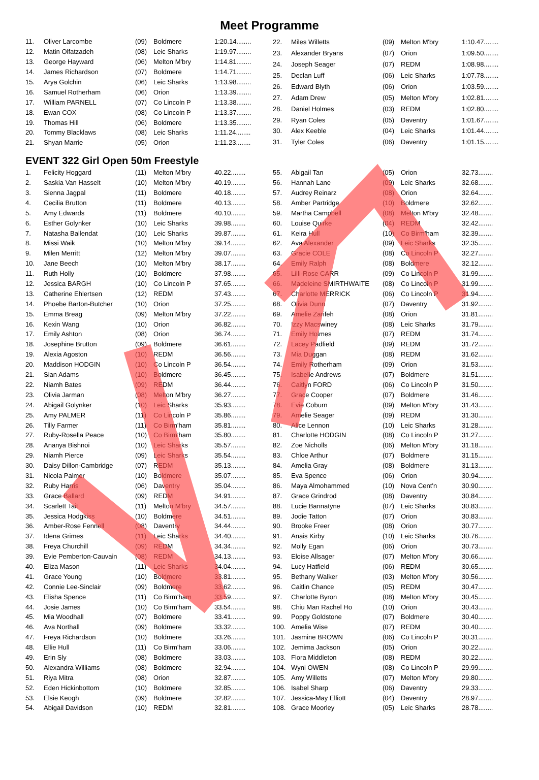Meet Programme
| 11. | Oliver Larcombe | (09) | Boldmere | 1:20.14........ |
| 12. | Matin Olfatzadeh | (08) | Leic Sharks | 1:19.97........ |
| 13. | George Hayward | (06) | Melton M'bry | 1:14.81........ |
| 14. | James Richardson | (07) | Boldmere | 1:14.71........ |
| 15. | Arya Golchin | (06) | Leic Sharks | 1:13.98........ |
| 16. | Samuel Rotherham | (06) | Orion | 1:13.39........ |
| 17. | William PARNELL | (07) | Co Lincoln P | 1:13.38........ |
| 18. | Ewan COX | (08) | Co Lincoln P | 1:13.37........ |
| 19. | Thomas Hill | (06) | Boldmere | 1:13.35........ |
| 20. | Tommy Blacklaws | (08) | Leic Sharks | 1:11.24........ |
| 21. | Shyan Marrie | (05) | Orion | 1:11.23........ |
| 22. | Miles Willetts | (09) | Melton M'bry | 1:10.47........ |
| 23. | Alexander Bryans | (07) | Orion | 1:09.50........ |
| 24. | Joseph Seager | (07) | REDM | 1:08.98........ |
| 25. | Declan Luff | (06) | Leic Sharks | 1:07.78........ |
| 26. | Edward Blyth | (06) | Orion | 1:03.59........ |
| 27. | Adam Drew | (05) | Melton M'bry | 1:02.81........ |
| 28. | Daniel Holmes | (03) | REDM | 1:02.80........ |
| 29. | Ryan Coles | (05) | Daventry | 1:01.67........ |
| 30. | Alex Keeble | (04) | Leic Sharks | 1:01.44........ |
| 31. | Tyler Coles | (06) | Daventry | 1:01.15........ |
EVENT 322 Girl Open 50m Freestyle
| 1. | Felicity Hoggard | (11) | Melton M'bry | 40.22........ |
| 2. | Saskia Van Hasselt | (10) | Melton M'bry | 40.19........ |
| 3. | Sienna Jagpal | (11) | Boldmere | 40.18........ |
| 4. | Cecilia Brutton | (11) | Boldmere | 40.13........ |
| 5. | Amy Edwards | (11) | Boldmere | 40.10........ |
| 6. | Esther Golynker | (10) | Leic Sharks | 39.98........ |
| 7. | Natasha Ballendat | (10) | Leic Sharks | 39.87........ |
| 8. | Missi Waik | (10) | Melton M'bry | 39.14........ |
| 9. | Milen Merritt | (12) | Melton M'bry | 39.07........ |
| 10. | Jane Beech | (10) | Melton M'bry | 38.17........ |
| 11. | Ruth Holly | (10) | Boldmere | 37.98........ |
| 12. | Jessica BARGH | (10) | Co Lincoln P | 37.65........ |
| 13. | Catherine Ehlertsen | (12) | REDM | 37.43........ |
| 14. | Phoebe Barton-Butcher | (10) | Orion | 37.25........ |
| 15. | Emma Breag | (09) | Melton M'bry | 37.22........ |
| 16. | Kexin Wang | (10) | Orion | 36.82........ |
| 17. | Emily Ashton | (08) | Orion | 36.74........ |
| 18. | Josephine Brutton | (09) | Boldmere | 36.61........ |
| 19. | Alexia Agoston | (10) | REDM | 36.56........ |
| 20. | Maddison HODGIN | (10) | Co Lincoln P | 36.54........ |
| 21. | Sian Adams | (10) | Boldmere | 36.45........ |
| 22. | Niamh Bates | (09) | REDM | 36.44........ |
| 23. | Olivia Jarman | (08) | Melton M'bry | 36.27........ |
| 24. | Abigail Golynker | (10) | Leic Sharks | 35.93........ |
| 25. | Amy PALMER | (11) | Co Lincoln P | 35.86........ |
| 26. | Tilly Farmer | (11) | Co Birm'ham | 35.81........ |
| 27. | Ruby-Rosella Peace | (10) | Co Birm'ham | 35.80........ |
| 28. | Ananya Bishnoi | (10) | Leic Sharks | 35.57........ |
| 29. | Niamh Pierce | (09) | Leic Sharks | 35.54........ |
| 30. | Daisy Dillon-Cambridge | (07) | REDM | 35.13........ |
| 31. | Nicola Palmer | (10) | Boldmere | 35.07........ |
| 32. | Ruby Harris | (06) | Daventry | 35.04........ |
| 33. | Grace Ballard | (09) | REDM | 34.91........ |
| 34. | Scarlett Tait | (11) | Melton M'bry | 34.57........ |
| 35. | Jessica Hodgkiss | (10) | Boldmere | 34.51........ |
| 36. | Amber-Rose Fennell | (08) | Daventry | 34.44........ |
| 37. | Idena Grimes | (11) | Leic Sharks | 34.40........ |
| 38. | Freya Churchill | (09) | REDM | 34.34........ |
| 39. | Evie Pemberton-Cauvain | (08) | REDM | 34.13........ |
| 40. | Eliza Mason | (11) | Leic Sharks | 34.04........ |
| 41. | Grace Young | (10) | Boldmere | 33.81........ |
| 42. | Connie Lee-Sinclair | (09) | Boldmere | 33.62........ |
| 43. | Elisha Spence | (11) | Co Birm'ham | 33.59........ |
| 44. | Josie James | (10) | Co Birm'ham | 33.54........ |
| 45. | Mia Woodhall | (07) | Boldmere | 33.41........ |
| 46. | Ava Northall | (09) | Boldmere | 33.32........ |
| 47. | Freya Richardson | (10) | Boldmere | 33.26........ |
| 48. | Ellie Hull | (11) | Co Birm'ham | 33.06........ |
| 49. | Erin Sly | (08) | Boldmere | 33.03........ |
| 50. | Alexandra Williams | (08) | Boldmere | 32.94........ |
| 51. | Riya Mitra | (08) | Orion | 32.87........ |
| 52. | Eden Hickinbottom | (10) | Boldmere | 32.85........ |
| 53. | Elsie Keogh | (09) | Boldmere | 32.82........ |
| 54. | Abigail Davidson | (10) | REDM | 32.81........ |
| 55. | Abigail Tan | (05) | Orion | 32.73........ |
| 56. | Hannah Lane | (09) | Leic Sharks | 32.68........ |
| 57. | Audrey Reinarz | (08) | Orion | 32.64........ |
| 58. | Amber Partridge | (10) | Boldmere | 32.62........ |
| 59. | Martha Campbell | (08) | Melton M'bry | 32.48........ |
| 60. | Louise Quirke | (04) | REDM | 32.42........ |
| 61. | Keira Hull | (10) | Co Birm'ham | 32.39........ |
| 62. | Ava Alexander | (09) | Leic Sharks | 32.35........ |
| 63. | Gracie COLE | (08) | Co Lincoln P | 32.27........ |
| 64. | Emily Ralph | (08) | Boldmere | 32.12........ |
| 65. | Lilli-Rose CARR | (09) | Co Lincoln P | 31.99........ |
| 66. | Madeleine SMIRTHWAITE | (08) | Co Lincoln P | 31.99........ |
| 67. | Charlotte MERRICK | (06) | Co Lincoln P | 31.94........ |
| 68. | Olivia Dunn | (07) | Daventry | 31.92........ |
| 69. | Amelie Zarifeh | (08) | Orion | 31.81........ |
| 70. | Izzy Macswiney | (08) | Leic Sharks | 31.79........ |
| 71. | Emily Holmes | (07) | REDM | 31.74........ |
| 72. | Lacey Padfield | (09) | REDM | 31.72........ |
| 73. | Mia Duggan | (08) | REDM | 31.62........ |
| 74. | Emily Rotherham | (09) | Orion | 31.53........ |
| 75. | Isabelle Andrews | (07) | Boldmere | 31.51........ |
| 76. | Caitlyn FORD | (06) | Co Lincoln P | 31.50........ |
| 77. | Grace Cooper | (07) | Boldmere | 31.46........ |
| 78. | Evie Coburn | (09) | Melton M'bry | 31.43........ |
| 79. | Amelie Seager | (09) | REDM | 31.30........ |
| 80. | Alice Lennon | (10) | Leic Sharks | 31.28........ |
| 81. | Charlotte HODGIN | (08) | Co Lincoln P | 31.27........ |
| 82. | Zoe Nicholls | (06) | Melton M'bry | 31.18........ |
| 83. | Chloe Arthur | (07) | Boldmere | 31.15........ |
| 84. | Amelia Gray | (08) | Boldmere | 31.13........ |
| 85. | Eva Spence | (06) | Orion | 30.94........ |
| 86. | Maya Almohammed | (10) | Nova Cent'n | 30.90........ |
| 87. | Grace Grindrod | (08) | Daventry | 30.84........ |
| 88. | Lucie Bannatyne | (07) | Leic Sharks | 30.83........ |
| 89. | Jodie Tatton | (07) | Orion | 30.83........ |
| 90. | Brooke Freer | (08) | Orion | 30.77........ |
| 91. | Anais Kirby | (10) | Leic Sharks | 30.76........ |
| 92. | Molly Egan | (06) | Orion | 30.73........ |
| 93. | Eloise Allsager | (07) | Melton M'bry | 30.66........ |
| 94. | Lucy Hatfield | (06) | REDM | 30.65........ |
| 95. | Bethany Walker | (03) | Melton M'bry | 30.56........ |
| 96. | Caitlin Chance | (05) | REDM | 30.47........ |
| 97. | Charlotte Byron | (08) | Melton M'bry | 30.45........ |
| 98. | Chiu Man Rachel Ho | (10) | Orion | 30.43........ |
| 99. | Poppy Goldstone | (07) | Boldmere | 30.40........ |
| 100. | Amelia Wise | (07) | REDM | 30.40........ |
| 101. | Jasmine BROWN | (06) | Co Lincoln P | 30.31........ |
| 102. | Jemima Jackson | (05) | Orion | 30.22........ |
| 103. | Flora Middleton | (08) | REDM | 30.22........ |
| 104. | Wyni OWEN | (08) | Co Lincoln P | 29.99........ |
| 105. | Amy Willetts | (07) | Melton M'bry | 29.80........ |
| 106. | Isabel Sharp | (06) | Daventry | 29.33........ |
| 107. | Jessica-May Elliott | (04) | Daventry | 28.97........ |
| 108. | Grace Moorley | (05) | Leic Sharks | 28.78........ |